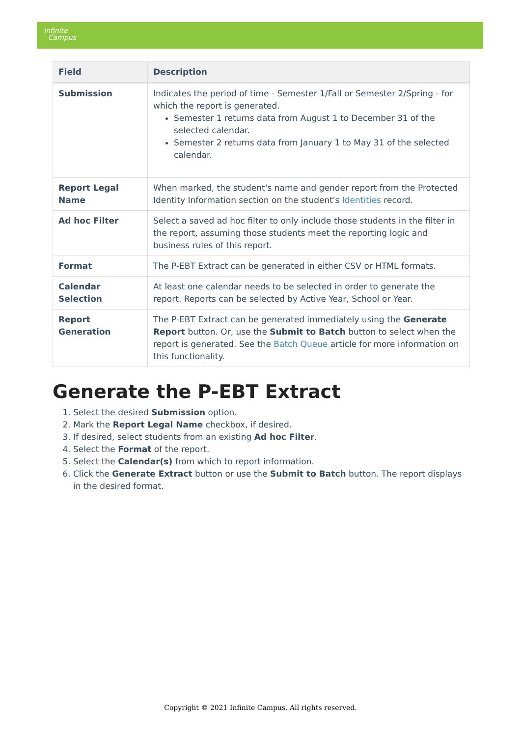Infinite
Campus
| Field | Description |
| --- | --- |
| Submission | Indicates the period of time - Semester 1/Fall or Semester 2/Spring - for which the report is generated. Semester 1 returns data from August 1 to December 31 of the selected calendar. Semester 2 returns data from January 1 to May 31 of the selected calendar. |
| Report Legal Name | When marked, the student's name and gender report from the Protected Identity Information section on the student's Identities record. |
| Ad hoc Filter | Select a saved ad hoc filter to only include those students in the filter in the report, assuming those students meet the reporting logic and business rules of this report. |
| Format | The P-EBT Extract can be generated in either CSV or HTML formats. |
| Calendar Selection | At least one calendar needs to be selected in order to generate the report. Reports can be selected by Active Year, School or Year. |
| Report Generation | The P-EBT Extract can be generated immediately using the Generate Report button. Or, use the Submit to Batch button to select when the report is generated. See the Batch Queue article for more information on this functionality. |
Generate the P-EBT Extract
1. Select the desired Submission option.
2. Mark the Report Legal Name checkbox, if desired.
3. If desired, select students from an existing Ad hoc Filter.
4. Select the Format of the report.
5. Select the Calendar(s) from which to report information.
6. Click the Generate Extract button or use the Submit to Batch button. The report displays in the desired format.
Copyright © 2021 Infinite Campus. All rights reserved.